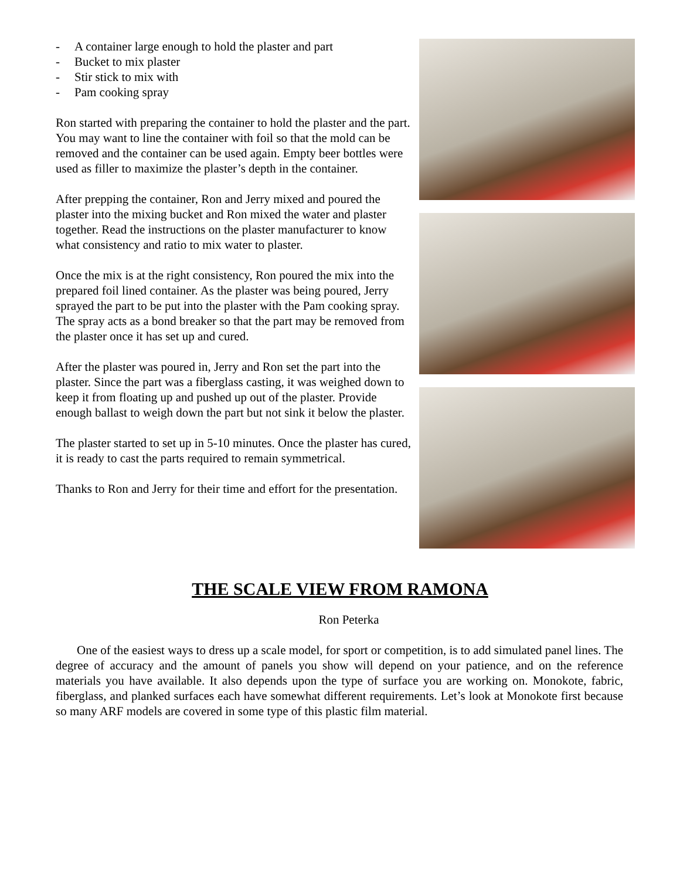- A container large enough to hold the plaster and part
- Bucket to mix plaster
- Stir stick to mix with
- Pam cooking spray
Ron started with preparing the container to hold the plaster and the part. You may want to line the container with foil so that the mold can be removed and the container can be used again. Empty beer bottles were used as filler to maximize the plaster’s depth in the container.
After prepping the container, Ron and Jerry mixed and poured the plaster into the mixing bucket and Ron mixed the water and plaster together. Read the instructions on the plaster manufacturer to know what consistency and ratio to mix water to plaster.
Once the mix is at the right consistency, Ron poured the mix into the prepared foil lined container. As the plaster was being poured, Jerry sprayed the part to be put into the plaster with the Pam cooking spray. The spray acts as a bond breaker so that the part may be removed from the plaster once it has set up and cured.
After the plaster was poured in, Jerry and Ron set the part into the plaster. Since the part was a fiberglass casting, it was weighed down to keep it from floating up and pushed up out of the plaster. Provide enough ballast to weigh down the part but not sink it below the plaster.
The plaster started to set up in 5-10 minutes. Once the plaster has cured, it is ready to cast the parts required to remain symmetrical.
Thanks to Ron and Jerry for their time and effort for the presentation.
THE SCALE VIEW FROM RAMONA
Ron Peterka
One of the easiest ways to dress up a scale model, for sport or competition, is to add simulated panel lines. The degree of accuracy and the amount of panels you show will depend on your patience, and on the reference materials you have available. It also depends upon the type of surface you are working on. Monokote, fabric, fiberglass, and planked surfaces each have somewhat different requirements. Let’s look at Monokote first because so many ARF models are covered in some type of this plastic film material.